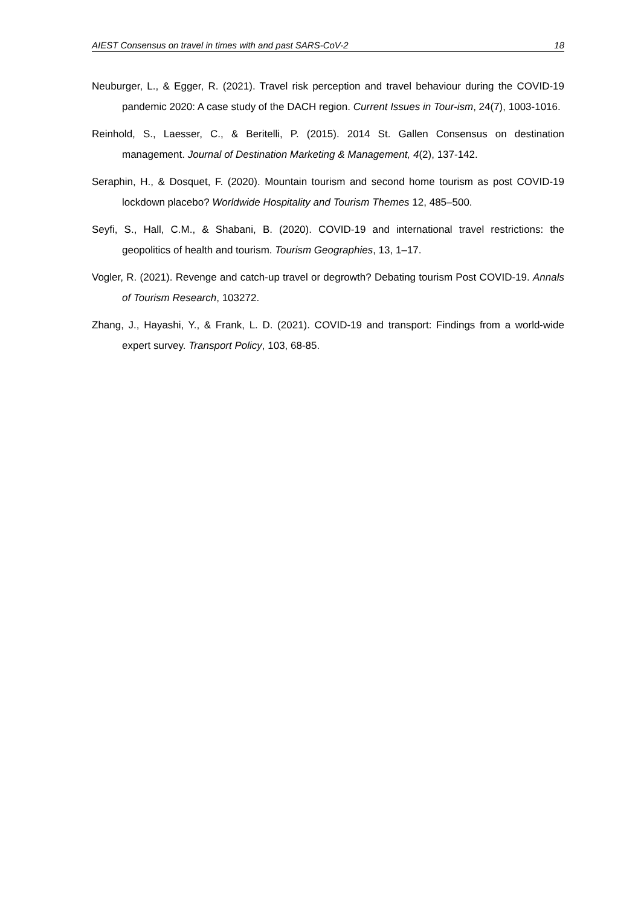AIEST Consensus on travel in times with and past SARS-CoV-2 18
Neuburger, L., & Egger, R. (2021). Travel risk perception and travel behaviour during the COVID-19 pandemic 2020: A case study of the DACH region. Current Issues in Tour-ism, 24(7), 1003-1016.
Reinhold, S., Laesser, C., & Beritelli, P. (2015). 2014 St. Gallen Consensus on destination management. Journal of Destination Marketing & Management, 4(2), 137-142.
Seraphin, H., & Dosquet, F. (2020). Mountain tourism and second home tourism as post COVID-19 lockdown placebo? Worldwide Hospitality and Tourism Themes 12, 485–500.
Seyfi, S., Hall, C.M., & Shabani, B. (2020). COVID-19 and international travel restrictions: the geopolitics of health and tourism. Tourism Geographies, 13, 1–17.
Vogler, R. (2021). Revenge and catch-up travel or degrowth? Debating tourism Post COVID-19. Annals of Tourism Research, 103272.
Zhang, J., Hayashi, Y., & Frank, L. D. (2021). COVID-19 and transport: Findings from a world-wide expert survey. Transport Policy, 103, 68-85.